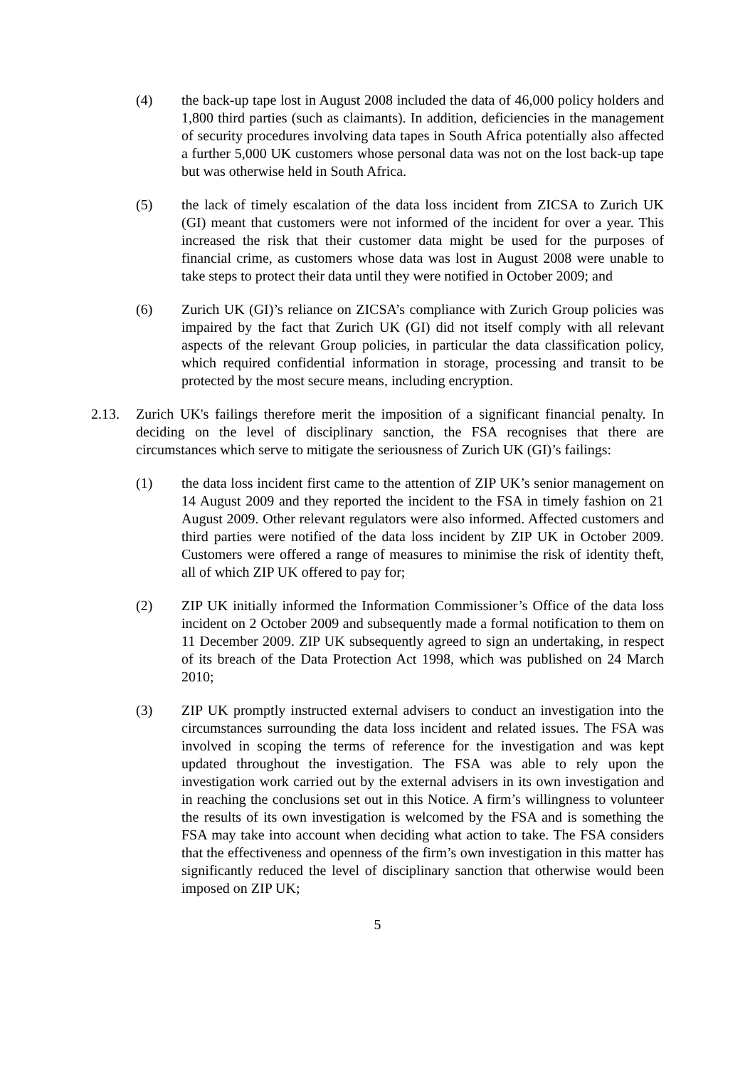(4) the back-up tape lost in August 2008 included the data of 46,000 policy holders and 1,800 third parties (such as claimants). In addition, deficiencies in the management of security procedures involving data tapes in South Africa potentially also affected a further 5,000 UK customers whose personal data was not on the lost back-up tape but was otherwise held in South Africa.
(5) the lack of timely escalation of the data loss incident from ZICSA to Zurich UK (GI) meant that customers were not informed of the incident for over a year. This increased the risk that their customer data might be used for the purposes of financial crime, as customers whose data was lost in August 2008 were unable to take steps to protect their data until they were notified in October 2009; and
(6) Zurich UK (GI)’s reliance on ZICSA’s compliance with Zurich Group policies was impaired by the fact that Zurich UK (GI) did not itself comply with all relevant aspects of the relevant Group policies, in particular the data classification policy, which required confidential information in storage, processing and transit to be protected by the most secure means, including encryption.
2.13. Zurich UK's failings therefore merit the imposition of a significant financial penalty. In deciding on the level of disciplinary sanction, the FSA recognises that there are circumstances which serve to mitigate the seriousness of Zurich UK (GI)’s failings:
(1) the data loss incident first came to the attention of ZIP UK’s senior management on 14 August 2009 and they reported the incident to the FSA in timely fashion on 21 August 2009. Other relevant regulators were also informed. Affected customers and third parties were notified of the data loss incident by ZIP UK in October 2009. Customers were offered a range of measures to minimise the risk of identity theft, all of which ZIP UK offered to pay for;
(2) ZIP UK initially informed the Information Commissioner’s Office of the data loss incident on 2 October 2009 and subsequently made a formal notification to them on 11 December 2009. ZIP UK subsequently agreed to sign an undertaking, in respect of its breach of the Data Protection Act 1998, which was published on 24 March 2010;
(3) ZIP UK promptly instructed external advisers to conduct an investigation into the circumstances surrounding the data loss incident and related issues. The FSA was involved in scoping the terms of reference for the investigation and was kept updated throughout the investigation. The FSA was able to rely upon the investigation work carried out by the external advisers in its own investigation and in reaching the conclusions set out in this Notice. A firm’s willingness to volunteer the results of its own investigation is welcomed by the FSA and is something the FSA may take into account when deciding what action to take. The FSA considers that the effectiveness and openness of the firm’s own investigation in this matter has significantly reduced the level of disciplinary sanction that otherwise would been imposed on ZIP UK;
5